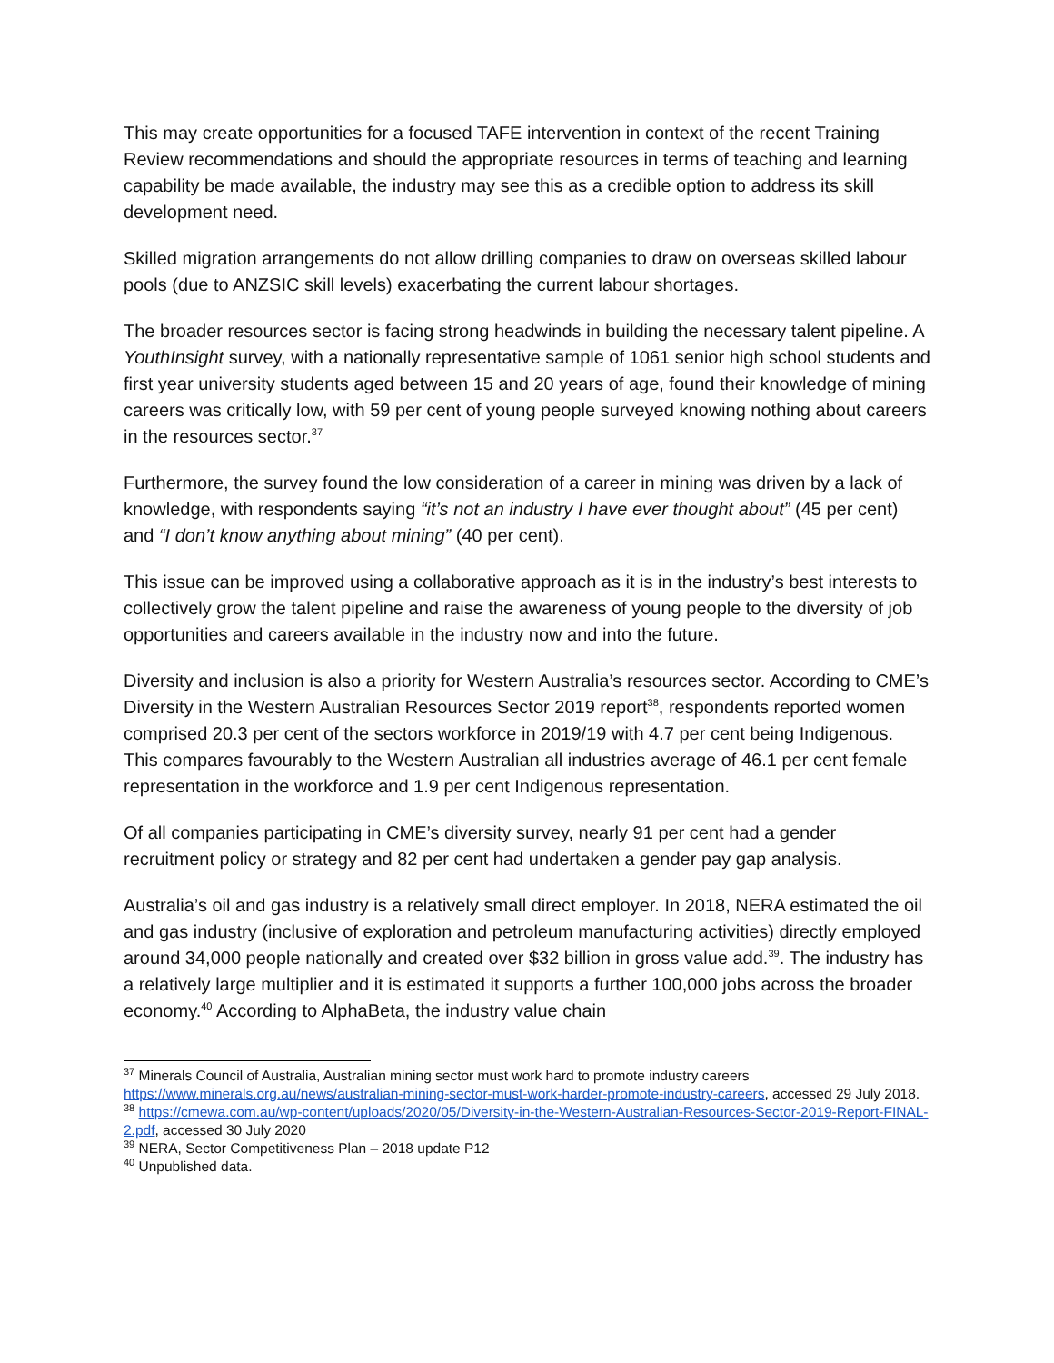This may create opportunities for a focused TAFE intervention in context of the recent Training Review recommendations and should the appropriate resources in terms of teaching and learning capability be made available, the industry may see this as a credible option to address its skill development need.
Skilled migration arrangements do not allow drilling companies to draw on overseas skilled labour pools (due to ANZSIC skill levels) exacerbating the current labour shortages.
The broader resources sector is facing strong headwinds in building the necessary talent pipeline. A YouthInsight survey, with a nationally representative sample of 1061 senior high school students and first year university students aged between 15 and 20 years of age, found their knowledge of mining careers was critically low, with 59 per cent of young people surveyed knowing nothing about careers in the resources sector.<sup>37</sup>
Furthermore, the survey found the low consideration of a career in mining was driven by a lack of knowledge, with respondents saying “it’s not an industry I have ever thought about” (45 per cent) and “I don’t know anything about mining” (40 per cent).
This issue can be improved using a collaborative approach as it is in the industry’s best interests to collectively grow the talent pipeline and raise the awareness of young people to the diversity of job opportunities and careers available in the industry now and into the future.
Diversity and inclusion is also a priority for Western Australia’s resources sector. According to CME’s Diversity in the Western Australian Resources Sector 2019 report<sup>38</sup>, respondents reported women comprised 20.3 per cent of the sectors workforce in 2019/19 with 4.7 per cent being Indigenous. This compares favourably to the Western Australian all industries average of 46.1 per cent female representation in the workforce and 1.9 per cent Indigenous representation.
Of all companies participating in CME’s diversity survey, nearly 91 per cent had a gender recruitment policy or strategy and 82 per cent had undertaken a gender pay gap analysis.
Australia’s oil and gas industry is a relatively small direct employer. In 2018, NERA estimated the oil and gas industry (inclusive of exploration and petroleum manufacturing activities) directly employed around 34,000 people nationally and created over $32 billion in gross value add.<sup>39</sup>. The industry has a relatively large multiplier and it is estimated it supports a further 100,000 jobs across the broader economy.<sup>40</sup> According to AlphaBeta, the industry value chain
<sup>37</sup> Minerals Council of Australia, Australian mining sector must work hard to promote industry careers https://www.minerals.org.au/news/australian-mining-sector-must-work-harder-promote-industry-careers, accessed 29 July 2018.
<sup>38</sup> https://cmewa.com.au/wp-content/uploads/2020/05/Diversity-in-the-Western-Australian-Resources-Sector-2019-Report-FINAL-2.pdf, accessed 30 July 2020
<sup>39</sup> NERA, Sector Competitiveness Plan – 2018 update P12
<sup>40</sup> Unpublished data.